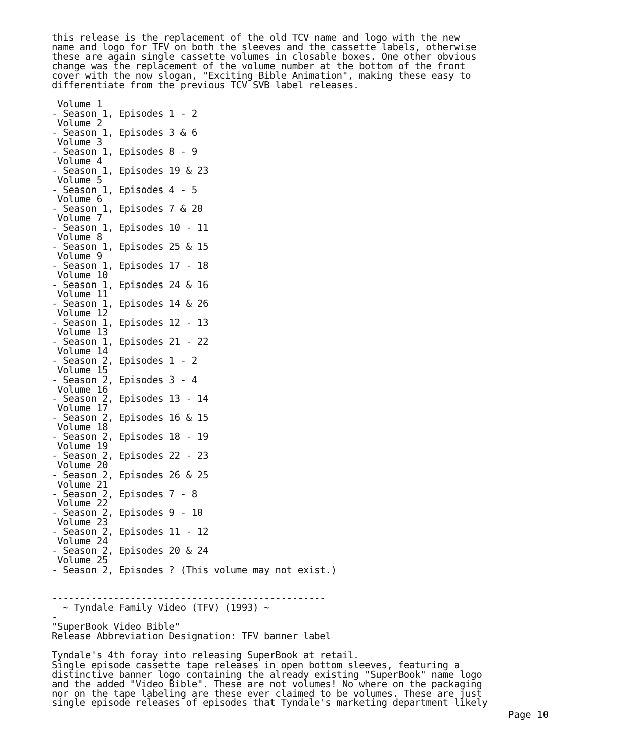this release is the replacement of the old TCV name and logo with the new
name and logo for TFV on both the sleeves and the cassette labels, otherwise
these are again single cassette volumes in closable boxes. One other obvious
change was the replacement of the volume number at the bottom of the front
cover with the now slogan, "Exciting Bible Animation", making these easy to
differentiate from the previous TCV SVB label releases.

 Volume 1
- Season 1, Episodes 1 - 2
 Volume 2
- Season 1, Episodes 3 & 6
 Volume 3
- Season 1, Episodes 8 - 9
 Volume 4
- Season 1, Episodes 19 & 23
 Volume 5
- Season 1, Episodes 4 - 5
 Volume 6
- Season 1, Episodes 7 & 20
 Volume 7
- Season 1, Episodes 10 - 11
 Volume 8
- Season 1, Episodes 25 & 15
 Volume 9
- Season 1, Episodes 17 - 18
 Volume 10
- Season 1, Episodes 24 & 16
 Volume 11
- Season 1, Episodes 14 & 26
 Volume 12
- Season 1, Episodes 12 - 13
 Volume 13
- Season 1, Episodes 21 - 22
 Volume 14
- Season 2, Episodes 1 - 2
 Volume 15
- Season 2, Episodes 3 - 4
 Volume 16
- Season 2, Episodes 13 - 14
 Volume 17
- Season 2, Episodes 16 & 15
 Volume 18
- Season 2, Episodes 18 - 19
 Volume 19
- Season 2, Episodes 22 - 23
 Volume 20
- Season 2, Episodes 26 & 25
 Volume 21
- Season 2, Episodes 7 - 8
 Volume 22
- Season 2, Episodes 9 - 10
 Volume 23
- Season 2, Episodes 11 - 12
 Volume 24
- Season 2, Episodes 20 & 24
 Volume 25
- Season 2, Episodes ? (This volume may not exist.)


-------------------------------------------------
  ~ Tyndale Family Video (TFV) (1993) ~
-
"SuperBook Video Bible"
Release Abbreviation Designation: TFV banner label

Tyndale's 4th foray into releasing SuperBook at retail.
Single episode cassette tape releases in open bottom sleeves, featuring a
distinctive banner logo containing the already existing "SuperBook" name logo
and the added "Video Bible". These are not volumes! No where on the packaging
nor on the tape labeling are these ever claimed to be volumes. These are just
single episode releases of episodes that Tyndale's marketing department likely
Page 10